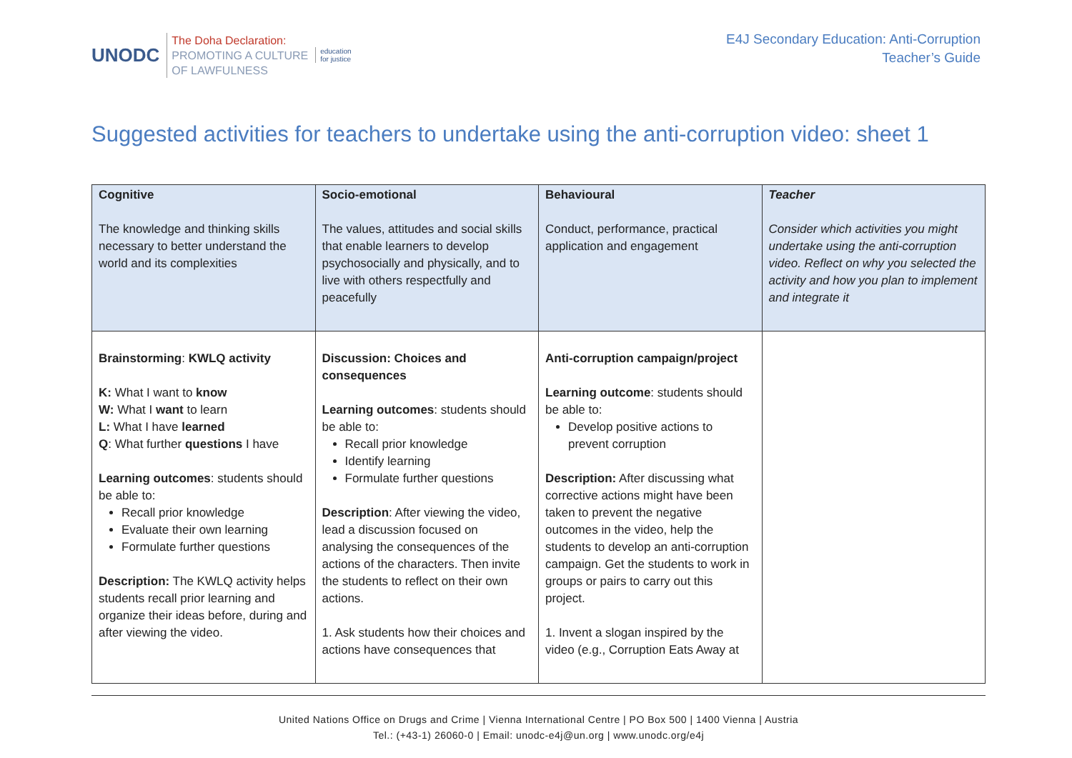UNODC
The Doha Declaration:
PROMOTING A CULTURE
OF LAWFULNESS
education
for justice
E4J Secondary Education: Anti-Corruption
Teacher’s Guide
Suggested activities for teachers to undertake using the anti-corruption video: sheet 1
| Cognitive The knowledge and thinking skills necessary to better understand the world and its complexities | Socio-emotional The values, attitudes and social skills that enable learners to develop psychosocially and physically, and to live with others respectfully and peacefully | Behavioural Conduct, performance, practical application and engagement | Teacher Consider which activities you might undertake using the anti-corruption video. Reflect on why you selected the activity and how you plan to implement and integrate it |
| Brainstorming : KWLQ activity K: What I want to know W: What I want to learn L: What I have learned Q : What further questions I have Learning outcomes : students should be able to: Recall prior knowledge Evaluate their own learning Formulate further questions Description: The KWLQ activity helps students recall prior learning and organize their ideas before, during and after viewing the video. | Discussion: Choices and consequences Learning outcomes : students should be able to: Recall prior knowledge Identify learning Formulate further questions Description : After viewing the video, lead a discussion focused on analysing the consequences of the actions of the characters. Then invite the students to reflect on their own actions. 1. Ask students how their choices and actions have consequences that | Anti-corruption campaign/project Learning outcome : students should be able to: Develop positive actions to prevent corruption Description: After discussing what corrective actions might have been taken to prevent the negative outcomes in the video, help the students to develop an anti-corruption campaign. Get the students to work in groups or pairs to carry out this project. 1. Invent a slogan inspired by the video (e.g., Corruption Eats Away at | |
United Nations Office on Drugs and Crime | Vienna International Centre | PO Box 500 | 1400 Vienna | Austria
Tel.: (+43-1) 26060-0 | Email: unodc-e4j@un.org | www.unodc.org/e4j